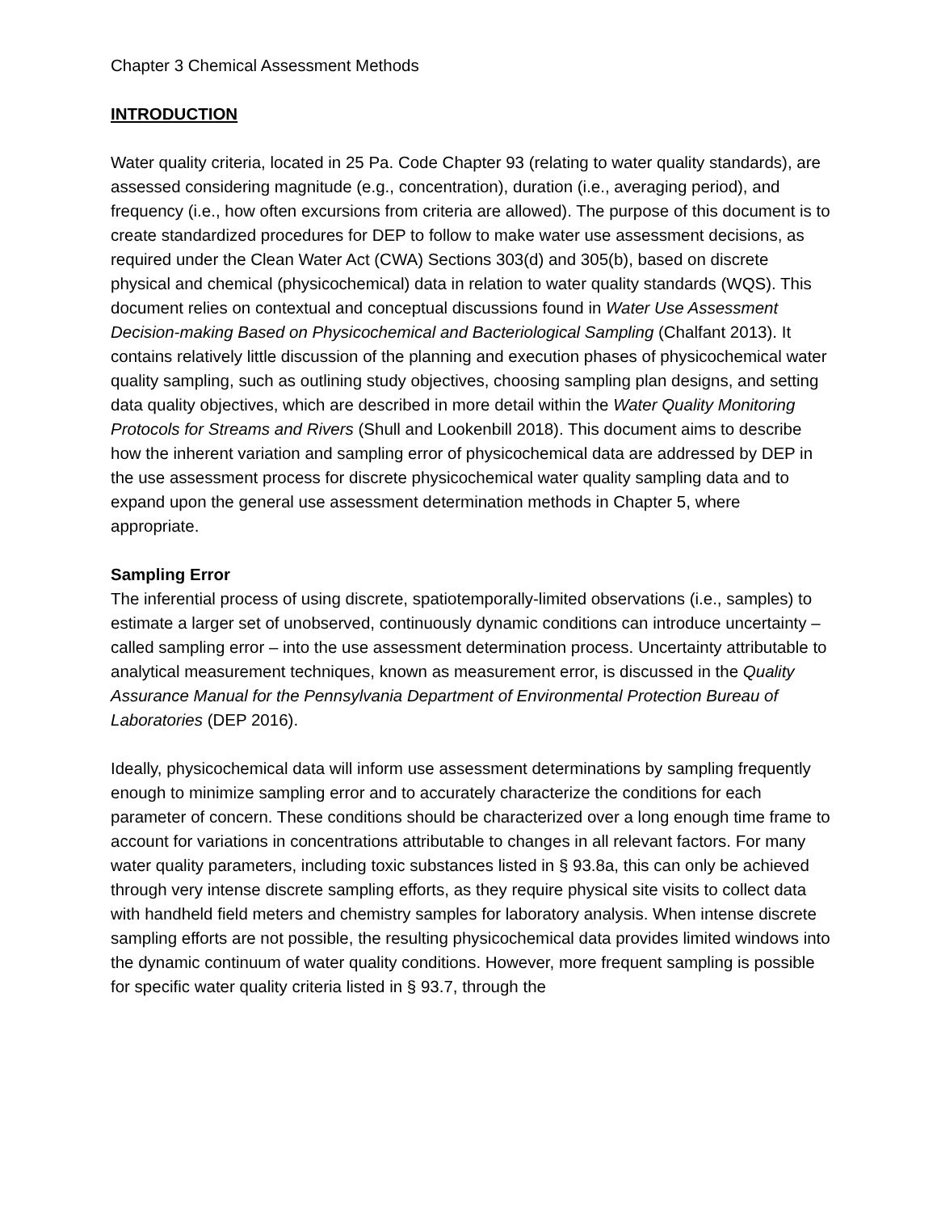Chapter 3 Chemical Assessment Methods
INTRODUCTION
Water quality criteria, located in 25 Pa. Code Chapter 93 (relating to water quality standards), are assessed considering magnitude (e.g., concentration), duration (i.e., averaging period), and frequency (i.e., how often excursions from criteria are allowed). The purpose of this document is to create standardized procedures for DEP to follow to make water use assessment decisions, as required under the Clean Water Act (CWA) Sections 303(d) and 305(b), based on discrete physical and chemical (physicochemical) data in relation to water quality standards (WQS). This document relies on contextual and conceptual discussions found in Water Use Assessment Decision-making Based on Physicochemical and Bacteriological Sampling (Chalfant 2013). It contains relatively little discussion of the planning and execution phases of physicochemical water quality sampling, such as outlining study objectives, choosing sampling plan designs, and setting data quality objectives, which are described in more detail within the Water Quality Monitoring Protocols for Streams and Rivers (Shull and Lookenbill 2018). This document aims to describe how the inherent variation and sampling error of physicochemical data are addressed by DEP in the use assessment process for discrete physicochemical water quality sampling data and to expand upon the general use assessment determination methods in Chapter 5, where appropriate.
Sampling Error
The inferential process of using discrete, spatiotemporally-limited observations (i.e., samples) to estimate a larger set of unobserved, continuously dynamic conditions can introduce uncertainty – called sampling error – into the use assessment determination process. Uncertainty attributable to analytical measurement techniques, known as measurement error, is discussed in the Quality Assurance Manual for the Pennsylvania Department of Environmental Protection Bureau of Laboratories (DEP 2016).
Ideally, physicochemical data will inform use assessment determinations by sampling frequently enough to minimize sampling error and to accurately characterize the conditions for each parameter of concern. These conditions should be characterized over a long enough time frame to account for variations in concentrations attributable to changes in all relevant factors. For many water quality parameters, including toxic substances listed in § 93.8a, this can only be achieved through very intense discrete sampling efforts, as they require physical site visits to collect data with handheld field meters and chemistry samples for laboratory analysis. When intense discrete sampling efforts are not possible, the resulting physicochemical data provides limited windows into the dynamic continuum of water quality conditions. However, more frequent sampling is possible for specific water quality criteria listed in § 93.7, through the